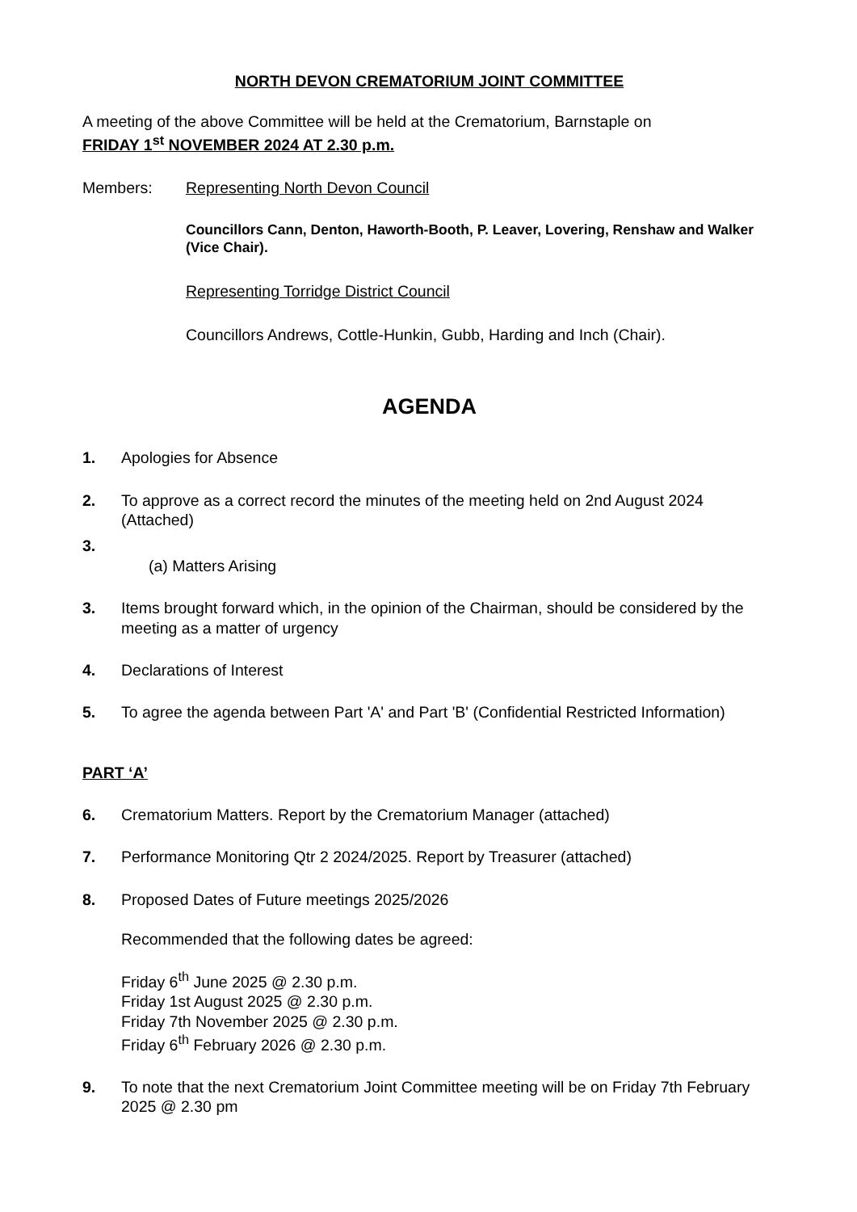NORTH DEVON CREMATORIUM JOINT COMMITTEE
A meeting of the above Committee will be held at the Crematorium, Barnstaple on
FRIDAY 1<sup>st</sup> NOVEMBER 2024 AT 2.30 p.m.
Members: Representing North Devon Council
Councillors Cann, Denton, Haworth-Booth, P. Leaver, Lovering, Renshaw and Walker (Vice Chair).
Representing Torridge District Council
Councillors Andrews, Cottle-Hunkin, Gubb, Harding and Inch (Chair).
AGENDA
1. Apologies for Absence
2. To approve as a correct record the minutes of the meeting held on 2nd August 2024 (Attached)
3.
(a) Matters Arising
3. Items brought forward which, in the opinion of the Chairman, should be considered by the meeting as a matter of urgency
4. Declarations of Interest
5. To agree the agenda between Part 'A' and Part 'B' (Confidential Restricted Information)
PART ‘A’
6. Crematorium Matters. Report by the Crematorium Manager (attached)
7. Performance Monitoring Qtr 2 2024/2025. Report by Treasurer (attached)
8. Proposed Dates of Future meetings 2025/2026
Recommended that the following dates be agreed:
Friday 6<sup>th</sup> June 2025 @ 2.30 p.m.
Friday 1st August 2025 @ 2.30 p.m.
Friday 7th November 2025 @ 2.30 p.m.
Friday 6<sup>th</sup> February 2026 @ 2.30 p.m.
9. To note that the next Crematorium Joint Committee meeting will be on Friday 7th February 2025 @ 2.30 pm